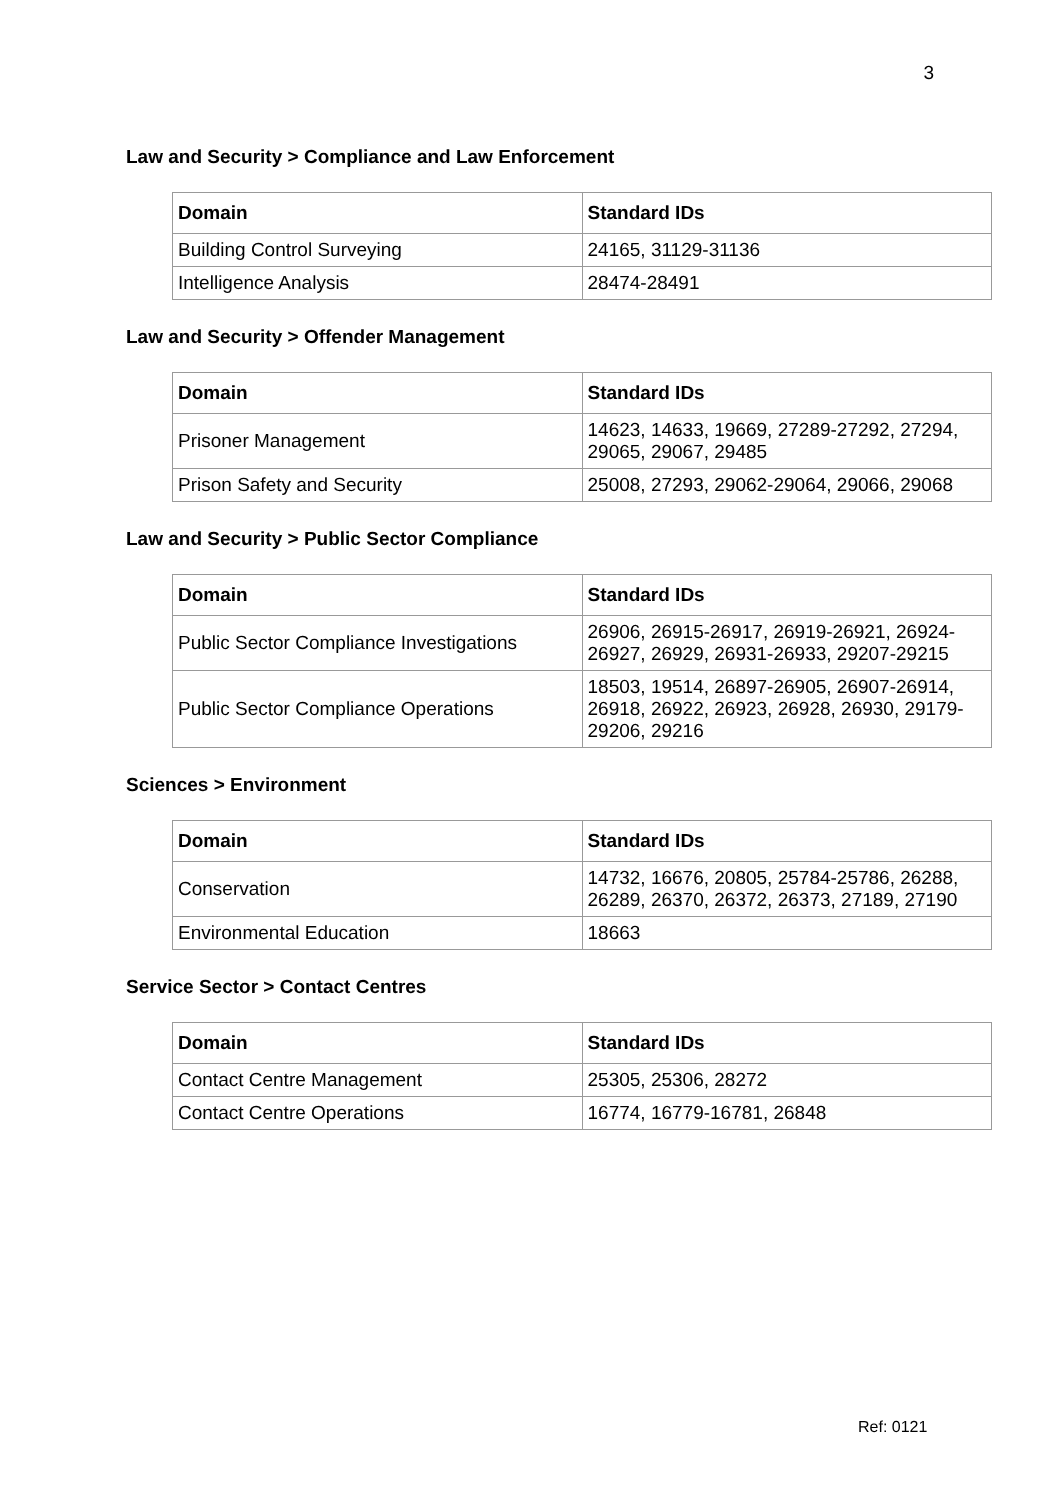3
Law and Security > Compliance and Law Enforcement
| Domain | Standard IDs |
| --- | --- |
| Building Control Surveying | 24165, 31129-31136 |
| Intelligence Analysis | 28474-28491 |
Law and Security > Offender Management
| Domain | Standard IDs |
| --- | --- |
| Prisoner Management | 14623, 14633, 19669, 27289-27292, 27294, 29065, 29067, 29485 |
| Prison Safety and Security | 25008, 27293, 29062-29064, 29066, 29068 |
Law and Security > Public Sector Compliance
| Domain | Standard IDs |
| --- | --- |
| Public Sector Compliance Investigations | 26906, 26915-26917, 26919-26921, 26924-26927, 26929, 26931-26933, 29207-29215 |
| Public Sector Compliance Operations | 18503, 19514, 26897-26905, 26907-26914, 26918, 26922, 26923, 26928, 26930, 29179-29206, 29216 |
Sciences > Environment
| Domain | Standard IDs |
| --- | --- |
| Conservation | 14732, 16676, 20805, 25784-25786, 26288, 26289, 26370, 26372, 26373, 27189, 27190 |
| Environmental Education | 18663 |
Service Sector > Contact Centres
| Domain | Standard IDs |
| --- | --- |
| Contact Centre Management | 25305, 25306, 28272 |
| Contact Centre Operations | 16774, 16779-16781, 26848 |
Ref: 0121